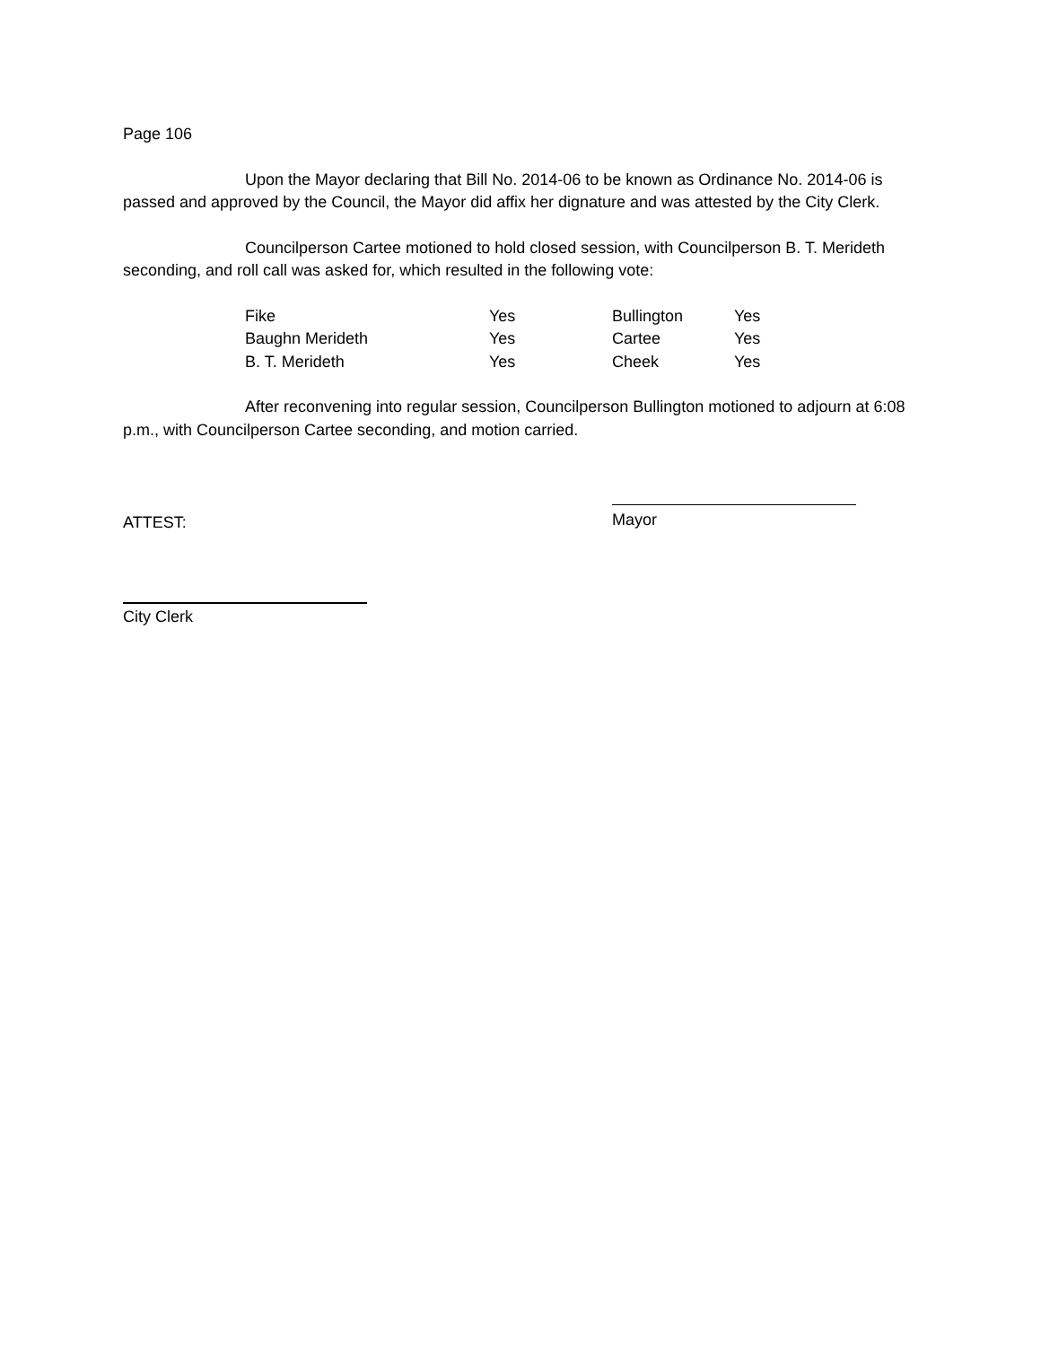Page 106
Upon the Mayor declaring that Bill No. 2014-06 to be known as Ordinance No. 2014-06 is passed and approved by the Council, the Mayor did affix her dignature and was attested by the City Clerk.
Councilperson Cartee motioned to hold closed session, with Councilperson B. T. Merideth seconding, and roll call was asked for, which resulted in the following vote:
| Fike | Yes | Bullington | Yes |
| Baughn Merideth | Yes | Cartee | Yes |
| B. T. Merideth | Yes | Cheek | Yes |
After reconvening into regular session, Councilperson Bullington motioned to adjourn at 6:08 p.m., with Councilperson Cartee seconding, and motion carried.
ATTEST:
Mayor
City Clerk